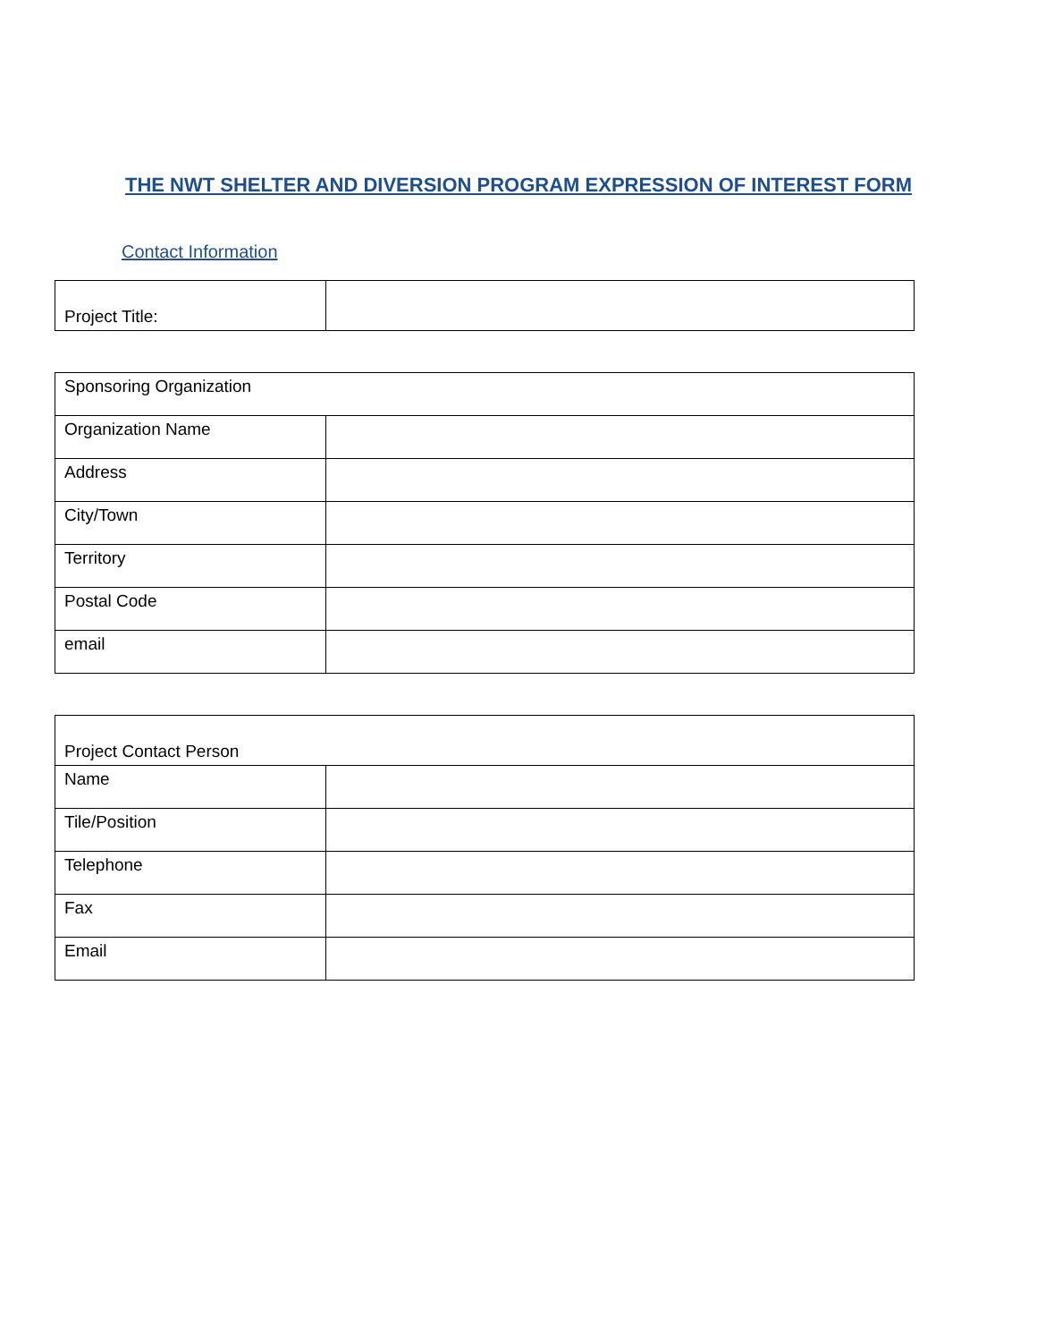THE NWT SHELTER AND DIVERSION PROGRAM EXPRESSION OF INTEREST FORM
Contact Information
| Project Title: | |
| Sponsoring Organization | |
| Organization Name | |
| Address | |
| City/Town | |
| Territory | |
| Postal Code | |
| email | |
| Project Contact Person | |
| Name | |
| Tile/Position | |
| Telephone | |
| Fax | |
| Email | |